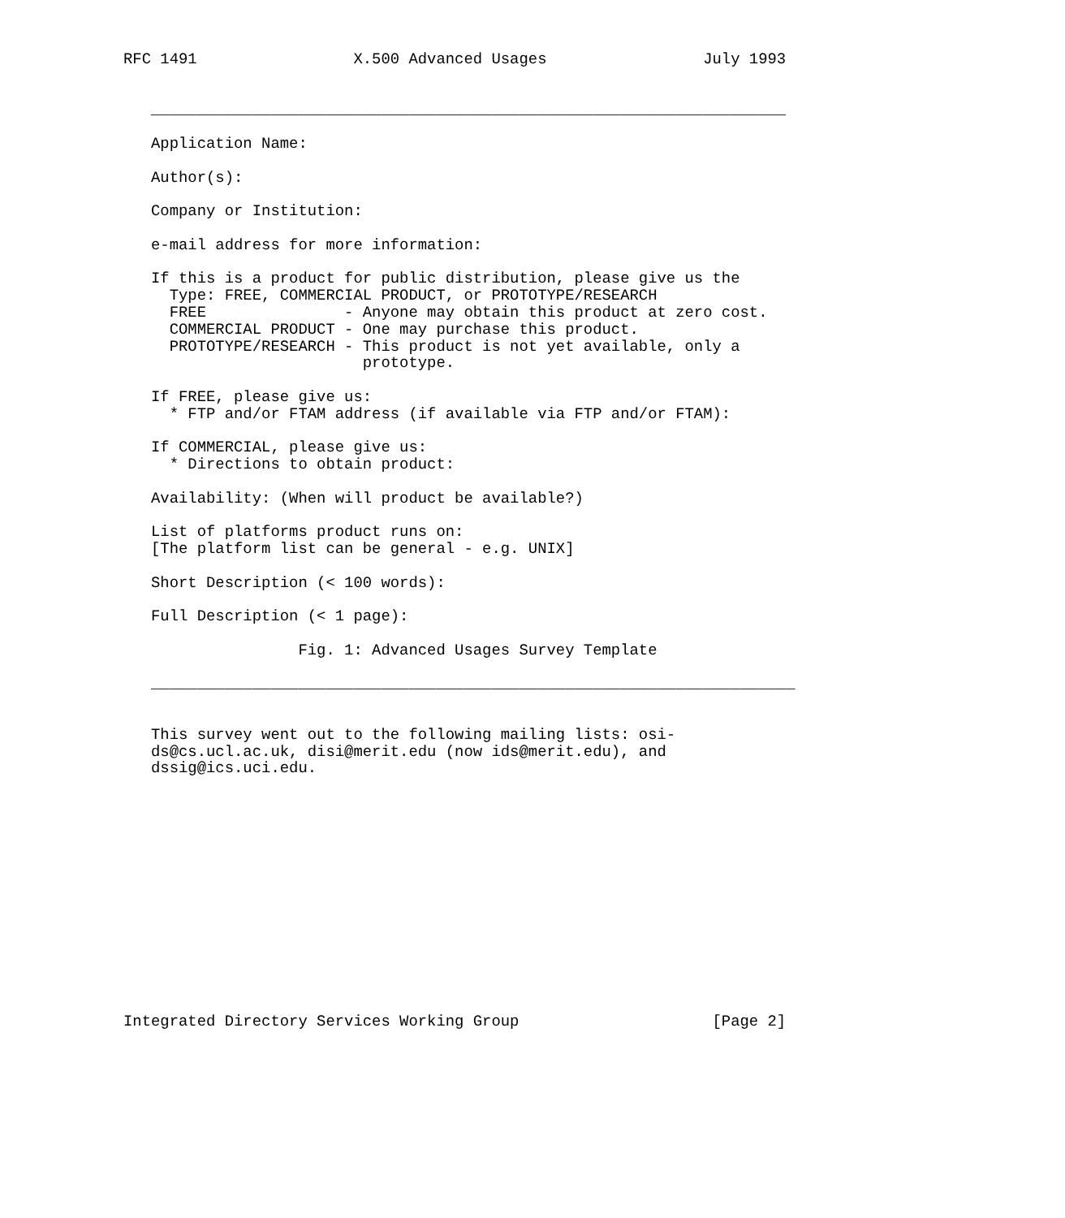RFC 1491                 X.500 Advanced Usages                 July 1993


   _____________________________________________________________________

   Application Name:

   Author(s):

   Company or Institution:

   e-mail address for more information:

   If this is a product for public distribution, please give us the
     Type: FREE, COMMERCIAL PRODUCT, or PROTOTYPE/RESEARCH
     FREE               - Anyone may obtain this product at zero cost.
     COMMERCIAL PRODUCT - One may purchase this product.
     PROTOTYPE/RESEARCH - This product is not yet available, only a
                          prototype.

   If FREE, please give us:
     * FTP and/or FTAM address (if available via FTP and/or FTAM):

   If COMMERCIAL, please give us:
     * Directions to obtain product:

   Availability: (When will product be available?)

   List of platforms product runs on:
   [The platform list can be general - e.g. UNIX]

   Short Description (< 100 words):

   Full Description (< 1 page):

                   Fig. 1: Advanced Usages Survey Template

   ______________________________________________________________________


   This survey went out to the following mailing lists: osi-
   ds@cs.ucl.ac.uk, disi@merit.edu (now ids@merit.edu), and
   dssig@ics.uci.edu.














Integrated Directory Services Working Group                     [Page 2]